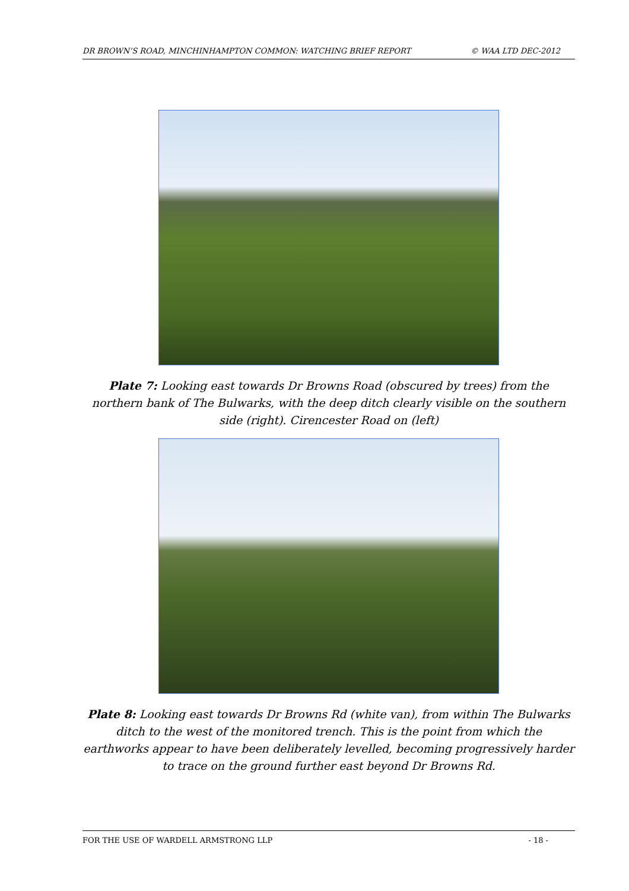DR BROWN’S ROAD, MINCHINHAMPTON COMMON: WATCHING BRIEF REPORT © WAA LTD DEC-2012
Plate 7: Looking east towards Dr Browns Road (obscured by trees) from the northern bank of The Bulwarks, with the deep ditch clearly visible on the southern side (right). Cirencester Road on (left)
Plate 8: Looking east towards Dr Browns Rd (white van), from within The Bulwarks ditch to the west of the monitored trench. This is the point from which the earthworks appear to have been deliberately levelled, becoming progressively harder to trace on the ground further east beyond Dr Browns Rd.
FOR THE USE OF WARDELL ARMSTRONG LLP - 18 -